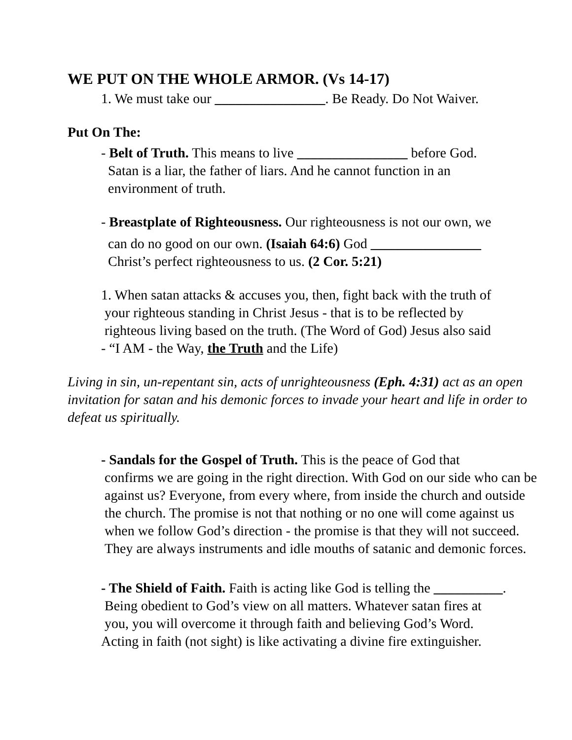WE PUT ON THE WHOLE ARMOR. (Vs 14-17)
1. We must take our ________________. Be Ready. Do Not Waiver.
Put On The:
- Belt of Truth. This means to live ________________ before God.
Satan is a liar, the father of liars. And he cannot function in an
environment of truth.
- Breastplate of Righteousness. Our righteousness is not our own, we
can do no good on our own. (Isaiah 64:6) God ________________
Christ’s perfect righteousness to us. (2 Cor. 5:21)
1. When satan attacks & accuses you, then, fight back with the truth of
your righteous standing in Christ Jesus - that is to be reflected by
righteous living based on the truth. (The Word of God) Jesus also said
- “I AM - the Way, the Truth and the Life)
Living in sin, un-repentant sin, acts of unrighteousness (Eph. 4:31) act as an open invitation for satan and his demonic forces to invade your heart and life in order to defeat us spiritually.
- Sandals for the Gospel of Truth. This is the peace of God that
confirms we are going in the right direction. With God on our side who can be against us? Everyone, from every where, from inside the church and outside the church. The promise is not that nothing or no one will come against us when we follow God’s direction - the promise is that they will not succeed. They are always instruments and idle mouths of satanic and demonic forces.
- The Shield of Faith. Faith is acting like God is telling the __________.
Being obedient to God’s view on all matters. Whatever satan fires at
you, you will overcome it through faith and believing God’s Word.
Acting in faith (not sight) is like activating a divine fire extinguisher.